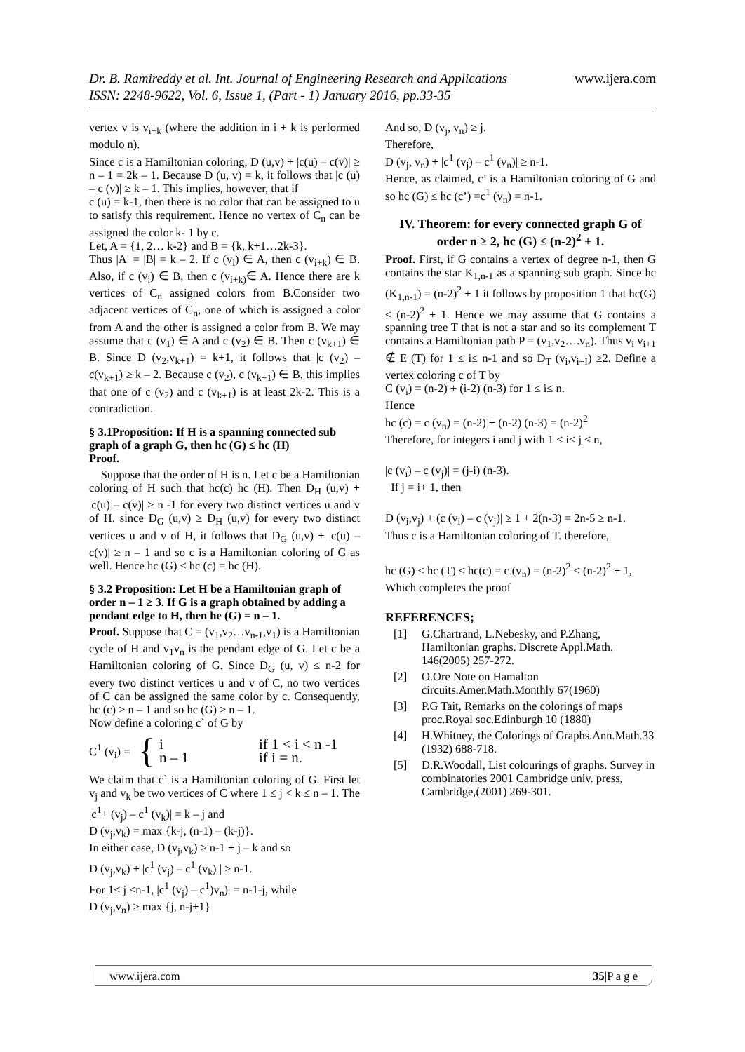www.ijera.com Dr. B. Ramireddy et al. Int. Journal of Engineering Research and Applications
ISSN: 2248-9622, Vol. 6, Issue 1, (Part - 1) January 2016, pp.33-35
vertex v is v<sub>i+k</sub> (where the addition in i + k is performed modulo n).
Since c is a Hamiltonian coloring, D (u,v) + |c(u) – c(v)| ≥ n – 1 = 2k – 1. Because D (u, v) = k, it follows that |c (u) – c (v)| ≥ k – 1. This implies, however, that if
c (u) = k-1, then there is no color that can be assigned to u to satisfy this requirement. Hence no vertex of C<sub>n</sub> can be assigned the color k- 1 by c.
Let, A = {1, 2… k-2} and B = {k, k+1…2k-3}.
Thus |A| = |B| = k – 2. If c (v<sub>i</sub>) ∈ A, then c (v<sub>i+k</sub>) ∈ B. Also, if c (v<sub>i</sub>) ∈ B, then c (v<sub>i+k)</sub>∈ A. Hence there are k vertices of C<sub>n</sub> assigned colors from B.Consider two adjacent vertices of C<sub>n</sub>, one of which is assigned a color from A and the other is assigned a color from B. We may assume that c (v<sub>1</sub>) ∈ A and c (v<sub>2</sub>) ∈ B. Then c (v<sub>k+1</sub>) ∈ B. Since D (v<sub>2</sub>,v<sub>k+1</sub>) = k+1, it follows that |c (v<sub>2</sub>) – c(v<sub>k+1</sub>) ≥ k – 2. Because c (v<sub>2</sub>), c (v<sub>k+1</sub>) ∈ B, this implies that one of c (v<sub>2</sub>) and c (v<sub>k+1</sub>) is at least 2k-2. This is a contradiction.
§ 3.1Proposition: If H is a spanning connected sub graph of a graph G, then hc (G) ≤ hc (H)
Proof.
Suppose that the order of H is n. Let c be a Hamiltonian coloring of H such that hc(c) hc (H). Then D<sub>H</sub> (u,v) + |c(u) – c(v)| ≥ n -1 for every two distinct vertices u and v of H. since D<sub>G</sub> (u,v) ≥ D<sub>H</sub> (u,v) for every two distinct vertices u and v of H, it follows that D<sub>G</sub> (u,v) + |c(u) – c(v)| ≥ n – 1 and so c is a Hamiltonian coloring of G as well. Hence hc (G) ≤ hc (c) = hc (H).
§ 3.2 Proposition: Let H be a Hamiltonian graph of order n – 1 ≥ 3. If G is a graph obtained by adding a pendant edge to H, then he (G) = n – 1.
Proof. Suppose that C = (v<sub>1</sub>,v<sub>2</sub>…v<sub>n-1</sub>,v<sub>1</sub>) is a Hamiltonian cycle of H and v<sub>1</sub>v<sub>n</sub> is the pendant edge of G. Let c be a Hamiltonian coloring of G. Since D<sub>G</sub> (u, v) ≤ n-2 for every two distinct vertices u and v of C, no two vertices of C can be assigned the same color by c. Consequently, hc (c) > n – 1 and so hc (G) ≥ n – 1.
Now define a coloring c` of G by
C<sup>1</sup> (v<sub>i</sub>) = { i
n – 1 if 1 < i < n -1
if i = n.
We claim that c` is a Hamiltonian coloring of G. First let v<sub>j</sub> and v<sub>k</sub> be two vertices of C where 1 ≤ j < k ≤ n – 1. The |c<sup>1</sup>+ (v<sub>j</sub>) – c<sup>1</sup> (v<sub>k</sub>)| = k – j and
D (v<sub>j</sub>,v<sub>k</sub>) = max {k-j, (n-1) – (k-j)}.
In either case, D (v<sub>j</sub>,v<sub>k</sub>) ≥ n-1 + j – k and so
D (v<sub>j</sub>,v<sub>k</sub>) + |c<sup>1</sup> (v<sub>j</sub>) – c<sup>1</sup> (v<sub>k</sub>) | ≥ n-1.
For 1≤ j ≤n-1, |c<sup>1</sup> (v<sub>j</sub>) – c<sup>1</sup>)v<sub>n</sub>)| = n-1-j, while
D (v<sub>j</sub>,v<sub>n</sub>) ≥ max {j, n-j+1}
And so, D (v<sub>j</sub>, v<sub>n</sub>) ≥ j.
Therefore,
D (v<sub>j</sub>, v<sub>n</sub>) + |c<sup>1</sup> (v<sub>j</sub>) – c<sup>1</sup> (v<sub>n</sub>)| ≥ n-1.
Hence, as claimed, c’ is a Hamiltonian coloring of G and so hc (G) ≤ hc (c’) =c<sup>1</sup> (v<sub>n</sub>) = n-1.
IV. Theorem: for every connected graph G of order n ≥ 2, hc (G) ≤ (n-2)<sup>2</sup> + 1.
Proof. First, if G contains a vertex of degree n-1, then G contains the star K<sub>1,n-1</sub> as a spanning sub graph. Since hc (K<sub>1,n-1</sub>) = (n-2)<sup>2</sup> + 1 it follows by proposition 1 that hc(G) ≤ (n-2)<sup>2</sup> + 1. Hence we may assume that G contains a spanning tree T that is not a star and so its complement T contains a Hamiltonian path P = (v<sub>1</sub>,v<sub>2</sub>….v<sub>n</sub>). Thus v<sub>i</sub> v<sub>i+1</sub> ∉ E (T) for 1 ≤ i≤ n-1 and so D<sub>T</sub> (v<sub>i</sub>,v<sub>i+I</sub>) ≥2. Define a vertex coloring c of T by
C (v<sub>i</sub>) = (n-2) + (i-2) (n-3) for 1 ≤ i≤ n.
Hence
hc (c) = c (v<sub>n</sub>) = (n-2) + (n-2) (n-3) = (n-2)<sup>2</sup>
Therefore, for integers i and j with 1 ≤ i< j ≤ n,
|c (v<sub>i</sub>) – c (v<sub>j</sub>)| = (j-i) (n-3).
If j = i+ 1, then
D (v<sub>i</sub>,v<sub>j</sub>) + (c (v<sub>i</sub>) – c (v<sub>j</sub>)| ≥ 1 + 2(n-3) = 2n-5 ≥ n-1.
Thus c is a Hamiltonian coloring of T. therefore,
hc (G) ≤ hc (T) ≤ hc(c) = c (v<sub>n</sub>) = (n-2)<sup>2</sup> < (n-2)<sup>2</sup> + 1,
Which completes the proof
REFERENCES;
[1] G.Chartrand, L.Nebesky, and P.Zhang, Hamiltonian graphs. Discrete Appl.Math. 146(2005) 257-272.
[2] O.Ore Note on Hamalton circuits.Amer.Math.Monthly 67(1960)
[3] P.G Tait, Remarks on the colorings of maps proc.Royal soc.Edinburgh 10 (1880)
[4] H.Whitney, the Colorings of Graphs.Ann.Math.33 (1932) 688-718.
[5] D.R.Woodall, List colourings of graphs. Survey in combinatories 2001 Cambridge univ. press, Cambridge,(2001) 269-301.
www.ijera.com 35|P a g e